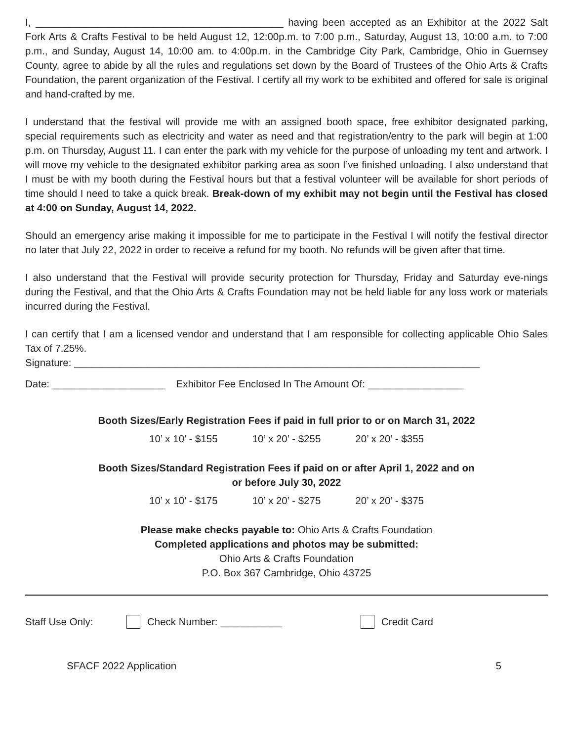I, ____________________________________________ having been accepted as an Exhibitor at the 2022 Salt Fork Arts & Crafts Festival to be held August 12, 12:00p.m. to 7:00 p.m., Saturday, August 13, 10:00 a.m. to 7:00 p.m., and Sunday, August 14, 10:00 am. to 4:00p.m. in the Cambridge City Park, Cambridge, Ohio in Guernsey County, agree to abide by all the rules and regulations set down by the Board of Trustees of the Ohio Arts & Crafts Foundation, the parent organization of the Festival. I certify all my work to be exhibited and offered for sale is original and hand-crafted by me.
I understand that the festival will provide me with an assigned booth space, free exhibitor designated parking, special requirements such as electricity and water as need and that registration/entry to the park will begin at 1:00 p.m. on Thursday, August 11. I can enter the park with my vehicle for the purpose of unloading my tent and artwork. I will move my vehicle to the designated exhibitor parking area as soon I’ve finished unloading. I also understand that I must be with my booth during the Festival hours but that a festival volunteer will be available for short periods of time should I need to take a quick break. Break-down of my exhibit may not begin until the Festival has closed at 4:00 on Sunday, August 14, 2022.
Should an emergency arise making it impossible for me to participate in the Festival I will notify the festival director no later that July 22, 2022 in order to receive a refund for my booth. No refunds will be given after that time.
I also understand that the Festival will provide security protection for Thursday, Friday and Saturday eve-nings during the Festival, and that the Ohio Arts & Crafts Foundation may not be held liable for any loss work or materials incurred during the Festival.
I can certify that I am a licensed vendor and understand that I am responsible for collecting applicable Ohio Sales Tax of 7.25%.
Signature: ________________________________________________________________________
Date: ____________________ Exhibitor Fee Enclosed In The Amount Of: _________________
Booth Sizes/Early Registration Fees if paid in full prior to or on March 31, 2022
10’ x 10’ - $155 10’ x 20’ - $255 20’ x 20’ - $355
Booth Sizes/Standard Registration Fees if paid on or after April 1, 2022 and on
or before July 30, 2022
10’ x 10’ - $175 10’ x 20’ - $275 20’ x 20’ - $375
Please make checks payable to: Ohio Arts & Crafts Foundation
Completed applications and photos may be submitted:
Ohio Arts & Crafts Foundation
P.O. Box 367 Cambridge, Ohio 43725
Staff Use Only: Check Number: ___________ Credit Card
SFACF 2022 Application 5